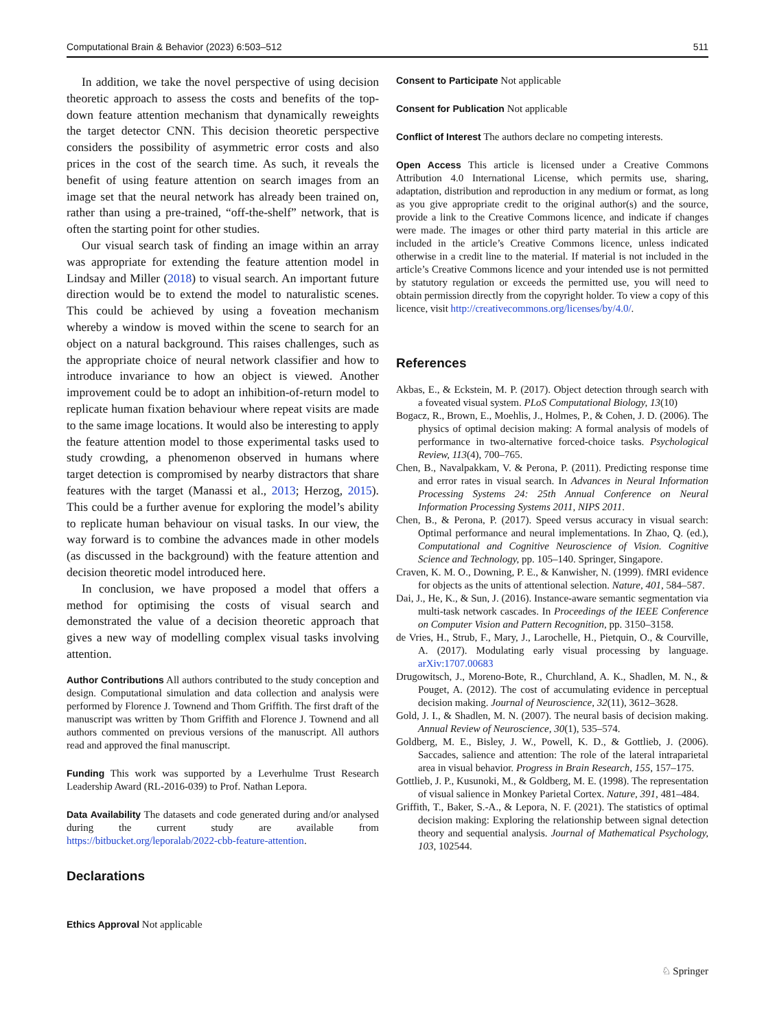Computational Brain & Behavior (2023) 6:503–512 511
In addition, we take the novel perspective of using decision theoretic approach to assess the costs and benefits of the top-down feature attention mechanism that dynamically reweights the target detector CNN. This decision theoretic perspective considers the possibility of asymmetric error costs and also prices in the cost of the search time. As such, it reveals the benefit of using feature attention on search images from an image set that the neural network has already been trained on, rather than using a pre-trained, “off-the-shelf” network, that is often the starting point for other studies.
Our visual search task of finding an image within an array was appropriate for extending the feature attention model in Lindsay and Miller (2018) to visual search. An important future direction would be to extend the model to naturalistic scenes. This could be achieved by using a foveation mechanism whereby a window is moved within the scene to search for an object on a natural background. This raises challenges, such as the appropriate choice of neural network classifier and how to introduce invariance to how an object is viewed. Another improvement could be to adopt an inhibition-of-return model to replicate human fixation behaviour where repeat visits are made to the same image locations. It would also be interesting to apply the feature attention model to those experimental tasks used to study crowding, a phenomenon observed in humans where target detection is compromised by nearby distractors that share features with the target (Manassi et al., 2013; Herzog, 2015). This could be a further avenue for exploring the model’s ability to replicate human behaviour on visual tasks. In our view, the way forward is to combine the advances made in other models (as discussed in the background) with the feature attention and decision theoretic model introduced here.
In conclusion, we have proposed a model that offers a method for optimising the costs of visual search and demonstrated the value of a decision theoretic approach that gives a new way of modelling complex visual tasks involving attention.
Author Contributions All authors contributed to the study conception and design. Computational simulation and data collection and analysis were performed by Florence J. Townend and Thom Griffith. The first draft of the manuscript was written by Thom Griffith and Florence J. Townend and all authors commented on previous versions of the manuscript. All authors read and approved the final manuscript.
Funding This work was supported by a Leverhulme Trust Research Leadership Award (RL-2016-039) to Prof. Nathan Lepora.
Data Availability The datasets and code generated during and/or analysed during the current study are available from https://bitbucket.org/leporalab/2022-cbb-feature-attention.
Declarations
Ethics Approval Not applicable
Consent to Participate Not applicable
Consent for Publication Not applicable
Conflict of Interest The authors declare no competing interests.
Open Access This article is licensed under a Creative Commons Attribution 4.0 International License, which permits use, sharing, adaptation, distribution and reproduction in any medium or format, as long as you give appropriate credit to the original author(s) and the source, provide a link to the Creative Commons licence, and indicate if changes were made. The images or other third party material in this article are included in the article’s Creative Commons licence, unless indicated otherwise in a credit line to the material. If material is not included in the article’s Creative Commons licence and your intended use is not permitted by statutory regulation or exceeds the permitted use, you will need to obtain permission directly from the copyright holder. To view a copy of this licence, visit http://creativecommons.org/licenses/by/4.0/.
References
Akbas, E., & Eckstein, M. P. (2017). Object detection through search with a foveated visual system. PLoS Computational Biology, 13(10)
Bogacz, R., Brown, E., Moehlis, J., Holmes, P., & Cohen, J. D. (2006). The physics of optimal decision making: A formal analysis of models of performance in two-alternative forced-choice tasks. Psychological Review, 113(4), 700–765.
Chen, B., Navalpakkam, V. & Perona, P. (2011). Predicting response time and error rates in visual search. In Advances in Neural Information Processing Systems 24: 25th Annual Conference on Neural Information Processing Systems 2011, NIPS 2011.
Chen, B., & Perona, P. (2017). Speed versus accuracy in visual search: Optimal performance and neural implementations. In Zhao, Q. (ed.), Computational and Cognitive Neuroscience of Vision. Cognitive Science and Technology, pp. 105–140. Springer, Singapore.
Craven, K. M. O., Downing, P. E., & Kanwisher, N. (1999). fMRI evidence for objects as the units of attentional selection. Nature, 401, 584–587.
Dai, J., He, K., & Sun, J. (2016). Instance-aware semantic segmentation via multi-task network cascades. In Proceedings of the IEEE Conference on Computer Vision and Pattern Recognition, pp. 3150–3158.
de Vries, H., Strub, F., Mary, J., Larochelle, H., Pietquin, O., & Courville, A. (2017). Modulating early visual processing by language. arXiv:1707.00683
Drugowitsch, J., Moreno-Bote, R., Churchland, A. K., Shadlen, M. N., & Pouget, A. (2012). The cost of accumulating evidence in perceptual decision making. Journal of Neuroscience, 32(11), 3612–3628.
Gold, J. I., & Shadlen, M. N. (2007). The neural basis of decision making. Annual Review of Neuroscience, 30(1), 535–574.
Goldberg, M. E., Bisley, J. W., Powell, K. D., & Gottlieb, J. (2006). Saccades, salience and attention: The role of the lateral intraparietal area in visual behavior. Progress in Brain Research, 155, 157–175.
Gottlieb, J. P., Kusunoki, M., & Goldberg, M. E. (1998). The representation of visual salience in Monkey Parietal Cortex. Nature, 391, 481–484.
Griffith, T., Baker, S.-A., & Lepora, N. F. (2021). The statistics of optimal decision making: Exploring the relationship between signal detection theory and sequential analysis. Journal of Mathematical Psychology, 103, 102544.
♘ Springer